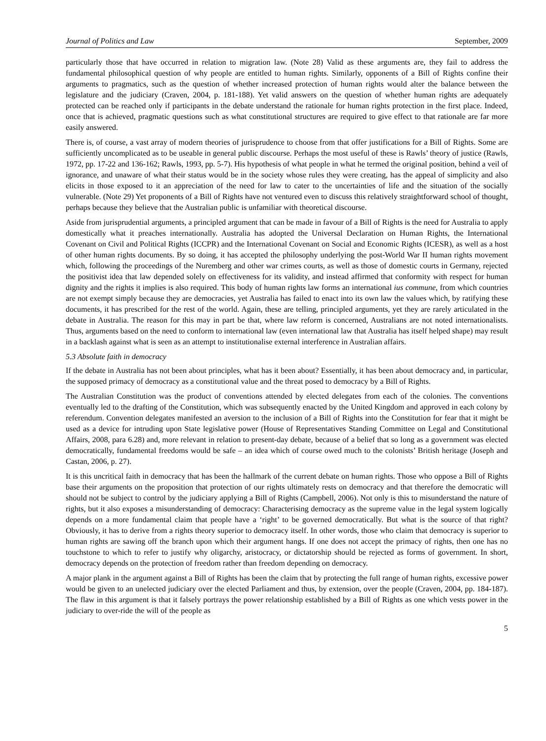Journal of Politics and Law September, 2009
particularly those that have occurred in relation to migration law. (Note 28) Valid as these arguments are, they fail to address the fundamental philosophical question of why people are entitled to human rights. Similarly, opponents of a Bill of Rights confine their arguments to pragmatics, such as the question of whether increased protection of human rights would alter the balance between the legislature and the judiciary (Craven, 2004, p. 181-188). Yet valid answers on the question of whether human rights are adequately protected can be reached only if participants in the debate understand the rationale for human rights protection in the first place. Indeed, once that is achieved, pragmatic questions such as what constitutional structures are required to give effect to that rationale are far more easily answered.
There is, of course, a vast array of modern theories of jurisprudence to choose from that offer justifications for a Bill of Rights. Some are sufficiently uncomplicated as to be useable in general public discourse. Perhaps the most useful of these is Rawls’ theory of justice (Rawls, 1972, pp. 17-22 and 136-162; Rawls, 1993, pp. 5-7). His hypothesis of what people in what he termed the original position, behind a veil of ignorance, and unaware of what their status would be in the society whose rules they were creating, has the appeal of simplicity and also elicits in those exposed to it an appreciation of the need for law to cater to the uncertainties of life and the situation of the socially vulnerable. (Note 29) Yet proponents of a Bill of Rights have not ventured even to discuss this relatively straightforward school of thought, perhaps because they believe that the Australian public is unfamiliar with theoretical discourse.
Aside from jurisprudential arguments, a principled argument that can be made in favour of a Bill of Rights is the need for Australia to apply domestically what it preaches internationally. Australia has adopted the Universal Declaration on Human Rights, the International Covenant on Civil and Political Rights (ICCPR) and the International Covenant on Social and Economic Rights (ICESR), as well as a host of other human rights documents. By so doing, it has accepted the philosophy underlying the post-World War II human rights movement which, following the proceedings of the Nuremberg and other war crimes courts, as well as those of domestic courts in Germany, rejected the positivist idea that law depended solely on effectiveness for its validity, and instead affirmed that conformity with respect for human dignity and the rights it implies is also required. This body of human rights law forms an international ius commune, from which countries are not exempt simply because they are democracies, yet Australia has failed to enact into its own law the values which, by ratifying these documents, it has prescribed for the rest of the world. Again, these are telling, principled arguments, yet they are rarely articulated in the debate in Australia. The reason for this may in part be that, where law reform is concerned, Australians are not noted internationalists. Thus, arguments based on the need to conform to international law (even international law that Australia has itself helped shape) may result in a backlash against what is seen as an attempt to institutionalise external interference in Australian affairs.
5.3 Absolute faith in democracy
If the debate in Australia has not been about principles, what has it been about? Essentially, it has been about democracy and, in particular, the supposed primacy of democracy as a constitutional value and the threat posed to democracy by a Bill of Rights.
The Australian Constitution was the product of conventions attended by elected delegates from each of the colonies. The conventions eventually led to the drafting of the Constitution, which was subsequently enacted by the United Kingdom and approved in each colony by referendum. Convention delegates manifested an aversion to the inclusion of a Bill of Rights into the Constitution for fear that it might be used as a device for intruding upon State legislative power (House of Representatives Standing Committee on Legal and Constitutional Affairs, 2008, para 6.28) and, more relevant in relation to present-day debate, because of a belief that so long as a government was elected democratically, fundamental freedoms would be safe – an idea which of course owed much to the colonists’ British heritage (Joseph and Castan, 2006, p. 27).
It is this uncritical faith in democracy that has been the hallmark of the current debate on human rights. Those who oppose a Bill of Rights base their arguments on the proposition that protection of our rights ultimately rests on democracy and that therefore the democratic will should not be subject to control by the judiciary applying a Bill of Rights (Campbell, 2006). Not only is this to misunderstand the nature of rights, but it also exposes a misunderstanding of democracy: Characterising democracy as the supreme value in the legal system logically depends on a more fundamental claim that people have a ‘right’ to be governed democratically. But what is the source of that right? Obviously, it has to derive from a rights theory superior to democracy itself. In other words, those who claim that democracy is superior to human rights are sawing off the branch upon which their argument hangs. If one does not accept the primacy of rights, then one has no touchstone to which to refer to justify why oligarchy, aristocracy, or dictatorship should be rejected as forms of government. In short, democracy depends on the protection of freedom rather than freedom depending on democracy.
A major plank in the argument against a Bill of Rights has been the claim that by protecting the full range of human rights, excessive power would be given to an unelected judiciary over the elected Parliament and thus, by extension, over the people (Craven, 2004, pp. 184-187). The flaw in this argument is that it falsely portrays the power relationship established by a Bill of Rights as one which vests power in the judiciary to over-ride the will of the people as
5